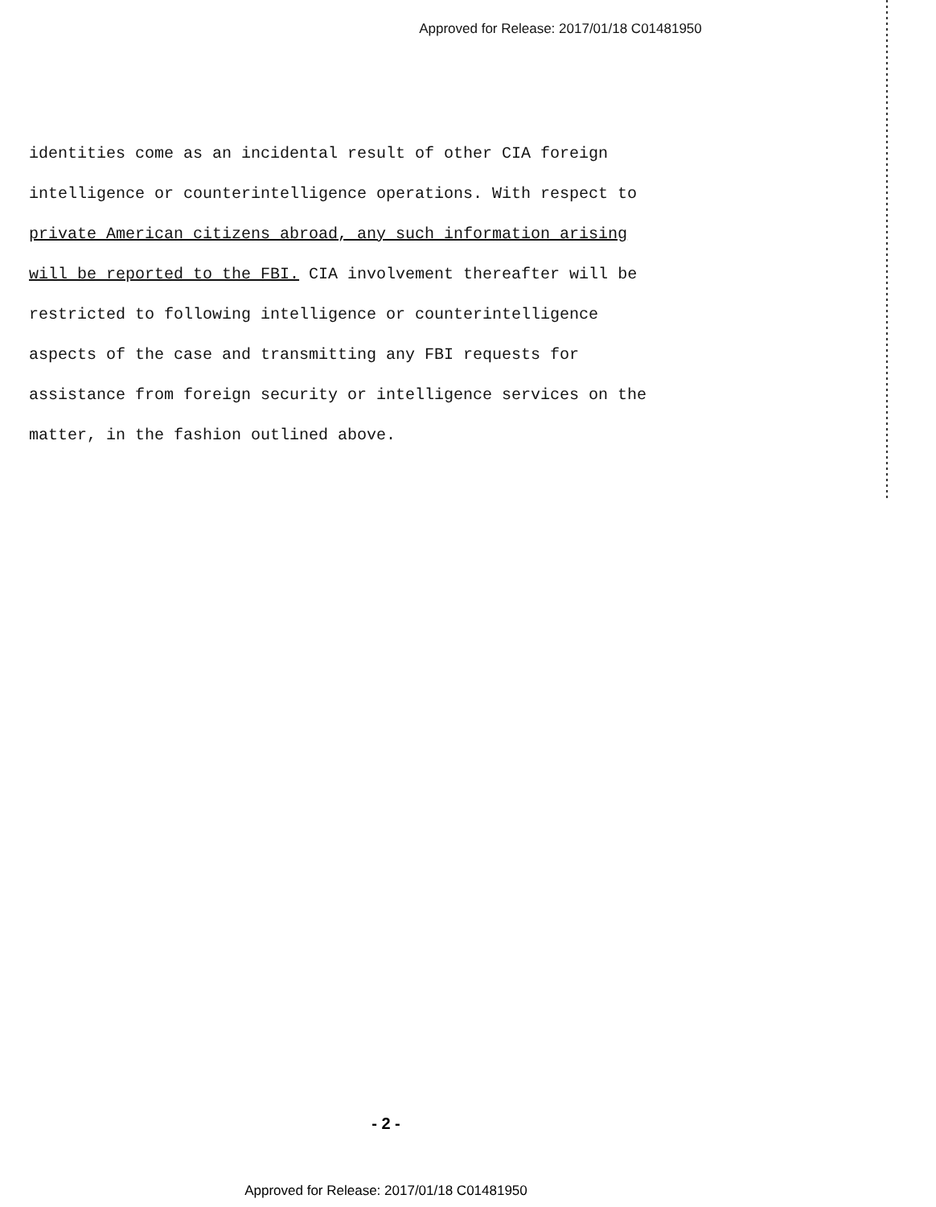Approved for Release: 2017/01/18 C01481950
identities come as an incidental result of other CIA foreign intelligence or counterintelligence operations. With respect to private American citizens abroad, any such information arising will be reported to the FBI. CIA involvement thereafter will be restricted to following intelligence or counterintelligence aspects of the case and transmitting any FBI requests for assistance from foreign security or intelligence services on the matter, in the fashion outlined above.
- 2 -
Approved for Release: 2017/01/18 C01481950